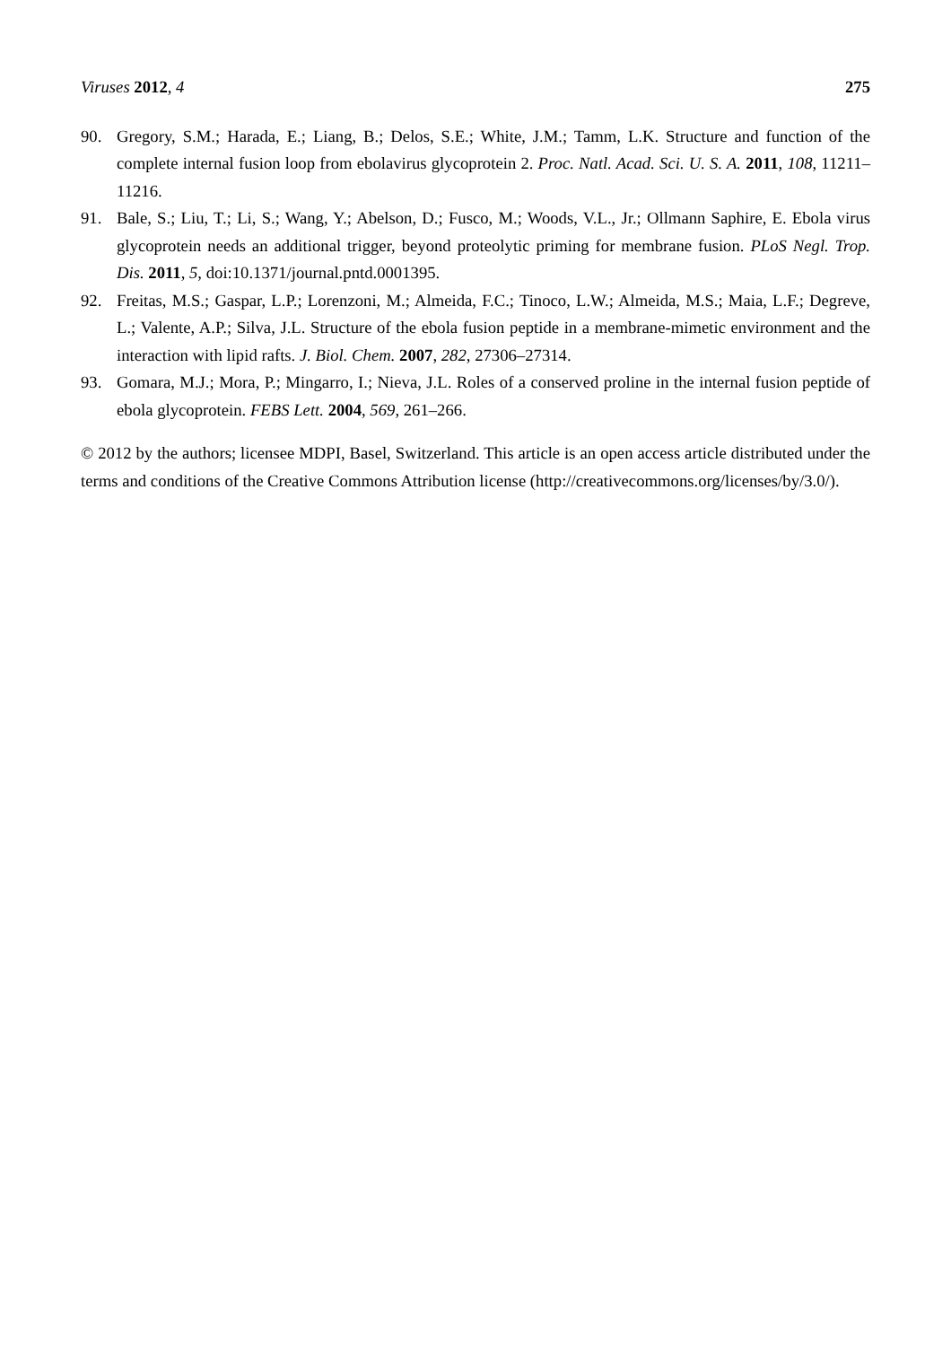Viruses 2012, 4 275
90. Gregory, S.M.; Harada, E.; Liang, B.; Delos, S.E.; White, J.M.; Tamm, L.K. Structure and function of the complete internal fusion loop from ebolavirus glycoprotein 2. Proc. Natl. Acad. Sci. U. S. A. 2011, 108, 11211–11216.
91. Bale, S.; Liu, T.; Li, S.; Wang, Y.; Abelson, D.; Fusco, M.; Woods, V.L., Jr.; Ollmann Saphire, E. Ebola virus glycoprotein needs an additional trigger, beyond proteolytic priming for membrane fusion. PLoS Negl. Trop. Dis. 2011, 5, doi:10.1371/journal.pntd.0001395.
92. Freitas, M.S.; Gaspar, L.P.; Lorenzoni, M.; Almeida, F.C.; Tinoco, L.W.; Almeida, M.S.; Maia, L.F.; Degreve, L.; Valente, A.P.; Silva, J.L. Structure of the ebola fusion peptide in a membrane-mimetic environment and the interaction with lipid rafts. J. Biol. Chem. 2007, 282, 27306–27314.
93. Gomara, M.J.; Mora, P.; Mingarro, I.; Nieva, J.L. Roles of a conserved proline in the internal fusion peptide of ebola glycoprotein. FEBS Lett. 2004, 569, 261–266.
© 2012 by the authors; licensee MDPI, Basel, Switzerland. This article is an open access article distributed under the terms and conditions of the Creative Commons Attribution license (http://creativecommons.org/licenses/by/3.0/).